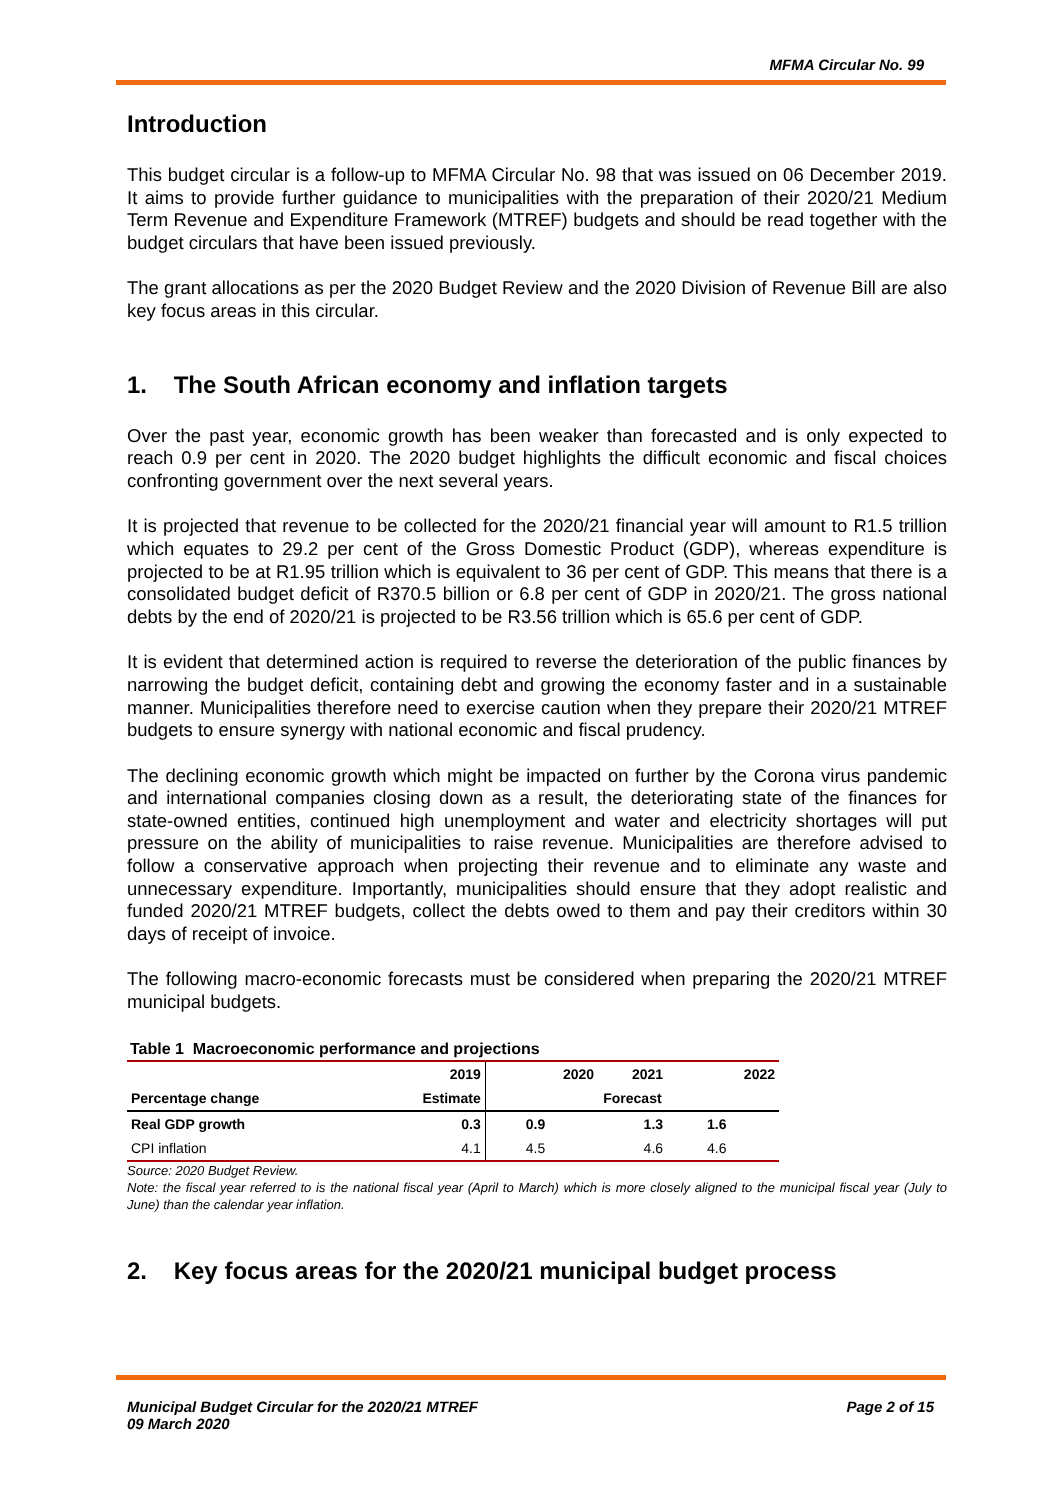MFMA Circular No. 99
Introduction
This budget circular is a follow-up to MFMA Circular No. 98 that was issued on 06 December 2019. It aims to provide further guidance to municipalities with the preparation of their 2020/21 Medium Term Revenue and Expenditure Framework (MTREF) budgets and should be read together with the budget circulars that have been issued previously.
The grant allocations as per the 2020 Budget Review and the 2020 Division of Revenue Bill are also key focus areas in this circular.
1. The South African economy and inflation targets
Over the past year, economic growth has been weaker than forecasted and is only expected to reach 0.9 per cent in 2020. The 2020 budget highlights the difficult economic and fiscal choices confronting government over the next several years.
It is projected that revenue to be collected for the 2020/21 financial year will amount to R1.5 trillion which equates to 29.2 per cent of the Gross Domestic Product (GDP), whereas expenditure is projected to be at R1.95 trillion which is equivalent to 36 per cent of GDP. This means that there is a consolidated budget deficit of R370.5 billion or 6.8 per cent of GDP in 2020/21. The gross national debts by the end of 2020/21 is projected to be R3.56 trillion which is 65.6 per cent of GDP.
It is evident that determined action is required to reverse the deterioration of the public finances by narrowing the budget deficit, containing debt and growing the economy faster and in a sustainable manner. Municipalities therefore need to exercise caution when they prepare their 2020/21 MTREF budgets to ensure synergy with national economic and fiscal prudency.
The declining economic growth which might be impacted on further by the Corona virus pandemic and international companies closing down as a result, the deteriorating state of the finances for state-owned entities, continued high unemployment and water and electricity shortages will put pressure on the ability of municipalities to raise revenue. Municipalities are therefore advised to follow a conservative approach when projecting their revenue and to eliminate any waste and unnecessary expenditure. Importantly, municipalities should ensure that they adopt realistic and funded 2020/21 MTREF budgets, collect the debts owed to them and pay their creditors within 30 days of receipt of invoice.
The following macro-economic forecasts must be considered when preparing the 2020/21 MTREF municipal budgets.
Table 1 Macroeconomic performance and projections
| | 2019 | 2020 | 2021 | 2022 |
| --- | --- | --- | --- | --- |
| Percentage change | Estimate | Forecast | | |
| Real GDP growth | 0.3 | 0.9 | 1.3 | 1.6 |
| CPI inflation | 4.1 | 4.5 | 4.6 | 4.6 |
Source: 2020 Budget Review.
Note: the fiscal year referred to is the national fiscal year (April to March) which is more closely aligned to the municipal fiscal year (July to June) than the calendar year inflation.
2. Key focus areas for the 2020/21 municipal budget process
Municipal Budget Circular for the 2020/21 MTREF
09 March 2020
Page 2 of 15